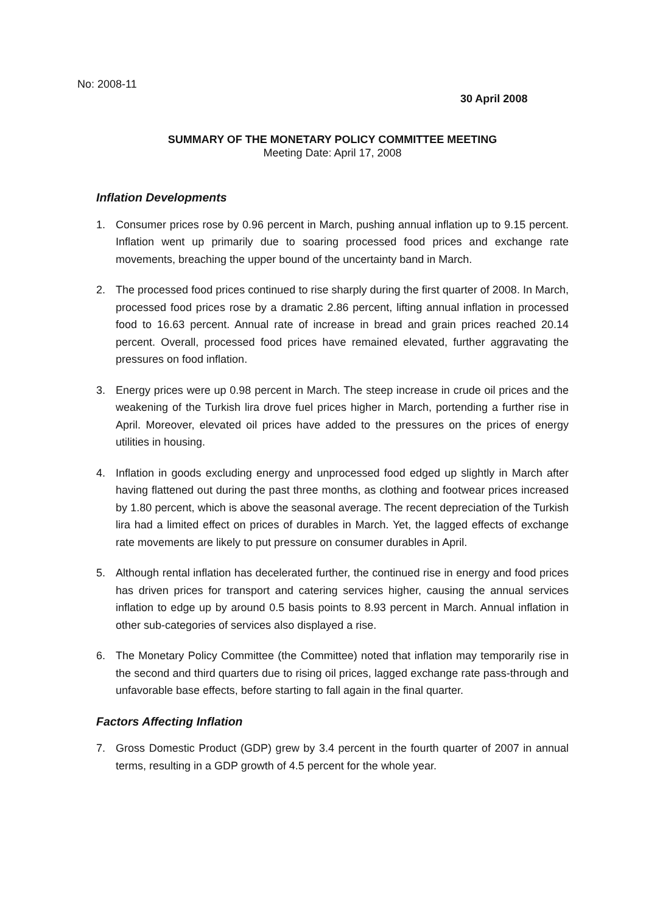No: 2008-11
30 April 2008
SUMMARY OF THE MONETARY POLICY COMMITTEE MEETING
Meeting Date: April 17, 2008
Inflation Developments
1. Consumer prices rose by 0.96 percent in March, pushing annual inflation up to 9.15 percent. Inflation went up primarily due to soaring processed food prices and exchange rate movements, breaching the upper bound of the uncertainty band in March.
2. The processed food prices continued to rise sharply during the first quarter of 2008. In March, processed food prices rose by a dramatic 2.86 percent, lifting annual inflation in processed food to 16.63 percent. Annual rate of increase in bread and grain prices reached 20.14 percent. Overall, processed food prices have remained elevated, further aggravating the pressures on food inflation.
3. Energy prices were up 0.98 percent in March. The steep increase in crude oil prices and the weakening of the Turkish lira drove fuel prices higher in March, portending a further rise in April. Moreover, elevated oil prices have added to the pressures on the prices of energy utilities in housing.
4. Inflation in goods excluding energy and unprocessed food edged up slightly in March after having flattened out during the past three months, as clothing and footwear prices increased by 1.80 percent, which is above the seasonal average. The recent depreciation of the Turkish lira had a limited effect on prices of durables in March. Yet, the lagged effects of exchange rate movements are likely to put pressure on consumer durables in April.
5. Although rental inflation has decelerated further, the continued rise in energy and food prices has driven prices for transport and catering services higher, causing the annual services inflation to edge up by around 0.5 basis points to 8.93 percent in March. Annual inflation in other sub-categories of services also displayed a rise.
6. The Monetary Policy Committee (the Committee) noted that inflation may temporarily rise in the second and third quarters due to rising oil prices, lagged exchange rate pass-through and unfavorable base effects, before starting to fall again in the final quarter.
Factors Affecting Inflation
7. Gross Domestic Product (GDP) grew by 3.4 percent in the fourth quarter of 2007 in annual terms, resulting in a GDP growth of 4.5 percent for the whole year.